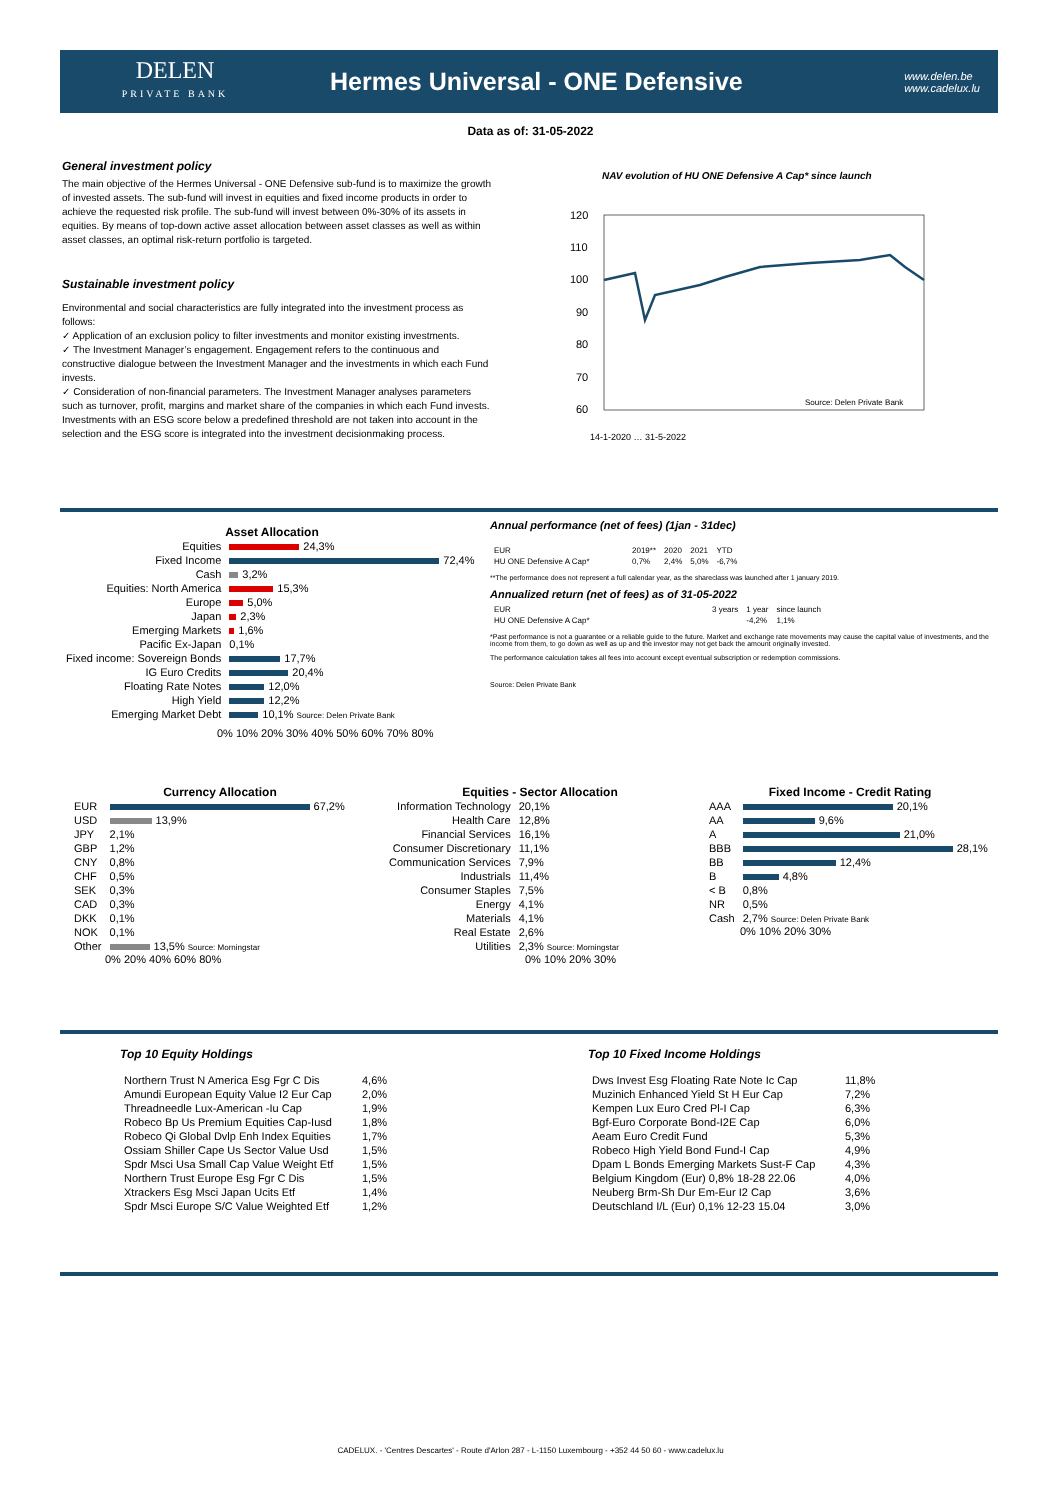DELEN
PRIVATE BANK
Hermes Universal - ONE Defensive
www.delen.be
www.cadelux.lu
Data as of: 31-05-2022
General investment policy
The main objective of the Hermes Universal - ONE Defensive sub-fund is to maximize the growth of invested assets. The sub-fund will invest in equities and fixed income products in order to achieve the requested risk profile. The sub-fund will invest between 0%-30% of its assets in equities. By means of top-down active asset allocation between asset classes as well as within asset classes, an optimal risk-return portfolio is targeted.
Sustainable investment policy
Environmental and social characteristics are fully integrated into the investment process as follows:
✓ Application of an exclusion policy to filter investments and monitor existing investments.
✓ The Investment Manager’s engagement. Engagement refers to the continuous and constructive dialogue between the Investment Manager and the investments in which each Fund invests.
✓ Consideration of non-financial parameters. The Investment Manager analyses parameters such as turnover, profit, margins and market share of the companies in which each Fund invests. Investments with an ESG score below a predefined threshold are not taken into account in the selection and the ESG score is integrated into the investment decisionmaking process.
NAV evolution of HU ONE Defensive A Cap* since launch
120
110
100
90
80
70
60
Source: Delen Private Bank
14-1-2020 … 31-5-2022
Asset Allocation
| Equities | 24,3% |
| Fixed Income | 72,4% |
| Cash | 3,2% |
| Equities: North America | 15,3% |
| Europe | 5,0% |
| Japan | 2,3% |
| Emerging Markets | 1,6% |
| Pacific Ex-Japan | 0,1% |
| Fixed income: Sovereign Bonds | 17,7% |
| IG Euro Credits | 20,4% |
| Floating Rate Notes | 12,0% |
| High Yield | 12,2% |
| Emerging Market Debt | 10,1% Source: Delen Private Bank |
0% 10% 20% 30% 40% 50% 60% 70% 80%
Annual performance (net of fees) (1jan - 31dec)
| EUR | 2019** | 2020 | 2021 | YTD |
| HU ONE Defensive A Cap* | 0,7% | 2,4% | 5,0% | -6,7% |
**The performance does not represent a full calendar year, as the shareclass was launched after 1 january 2019.
Annualized return (net of fees) as of 31-05-2022
| EUR | 3 years | 1 year | since launch |
| HU ONE Defensive A Cap* | | -4,2% | 1,1% |
*Past performance is not a guarantee or a reliable guide to the future. Market and exchange rate movements may cause the capital value of investments, and the income from them, to go down as well as up and the investor may not get back the amount originally invested.
The performance calculation takes all fees into account except eventual subscription or redemption commissions.
Source: Delen Private Bank
Currency Allocation
| EUR | 67,2% |
| USD | 13,9% |
| JPY | 2,1% |
| GBP | 1,2% |
| CNY | 0,8% |
| CHF | 0,5% |
| SEK | 0,3% |
| CAD | 0,3% |
| DKK | 0,1% |
| NOK | 0,1% |
| Other | 13,5% Source: Morningstar |
0% 20% 40% 60% 80%
Equities - Sector Allocation
| Information Technology | 20,1% |
| Health Care | 12,8% |
| Financial Services | 16,1% |
| Consumer Discretionary | 11,1% |
| Communication Services | 7,9% |
| Industrials | 11,4% |
| Consumer Staples | 7,5% |
| Energy | 4,1% |
| Materials | 4,1% |
| Real Estate | 2,6% |
| Utilities | 2,3% Source: Morningstar |
0% 10% 20% 30%
Fixed Income - Credit Rating
| AAA | 20,1% |
| AA | 9,6% |
| A | 21,0% |
| BBB | 28,1% |
| BB | 12,4% |
| B | 4,8% |
| < B | 0,8% |
| NR | 0,5% |
| Cash | 2,7% Source: Delen Private Bank |
0% 10% 20% 30%
Top 10 Equity Holdings
| Northern Trust N America Esg Fgr C Dis | 4,6% |
| Amundi European Equity Value I2 Eur Cap | 2,0% |
| Threadneedle Lux-American -Iu Cap | 1,9% |
| Robeco Bp Us Premium Equities Cap-Iusd | 1,8% |
| Robeco Qi Global Dvlp Enh Index Equities | 1,7% |
| Ossiam Shiller Cape Us Sector Value Usd | 1,5% |
| Spdr Msci Usa Small Cap Value Weight Etf | 1,5% |
| Northern Trust Europe Esg Fgr C Dis | 1,5% |
| Xtrackers Esg Msci Japan Ucits Etf | 1,4% |
| Spdr Msci Europe S/C Value Weighted Etf | 1,2% |
Top 10 Fixed Income Holdings
| Dws Invest Esg Floating Rate Note Ic Cap | 11,8% |
| Muzinich Enhanced Yield St H Eur Cap | 7,2% |
| Kempen Lux Euro Cred Pl-I Cap | 6,3% |
| Bgf-Euro Corporate Bond-I2E Cap | 6,0% |
| Aeam Euro Credit Fund | 5,3% |
| Robeco High Yield Bond Fund-I Cap | 4,9% |
| Dpam L Bonds Emerging Markets Sust-F Cap | 4,3% |
| Belgium Kingdom (Eur) 0,8% 18-28 22.06 | 4,0% |
| Neuberg Brm-Sh Dur Em-Eur I2 Cap | 3,6% |
| Deutschland I/L (Eur) 0,1% 12-23 15.04 | 3,0% |
CADELUX. - 'Centres Descartes' - Route d'Arlon 287 - L-1150 Luxembourg - +352 44 50 60 - www.cadelux.lu